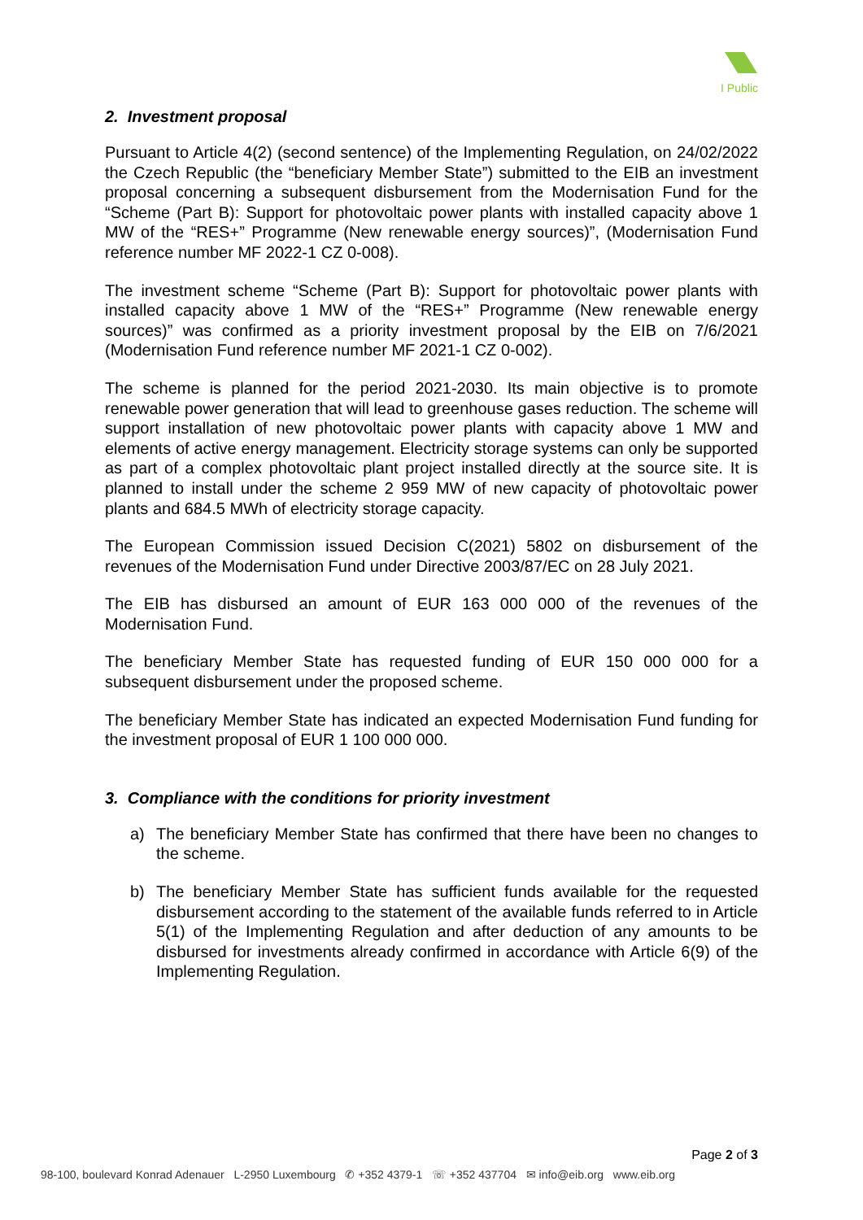I Public
2. Investment proposal
Pursuant to Article 4(2) (second sentence) of the Implementing Regulation, on 24/02/2022 the Czech Republic (the “beneficiary Member State”) submitted to the EIB an investment proposal concerning a subsequent disbursement from the Modernisation Fund for the “Scheme (Part B): Support for photovoltaic power plants with installed capacity above 1 MW of the “RES+” Programme (New renewable energy sources)”, (Modernisation Fund reference number MF 2022-1 CZ 0-008).
The investment scheme “Scheme (Part B): Support for photovoltaic power plants with installed capacity above 1 MW of the “RES+” Programme (New renewable energy sources)” was confirmed as a priority investment proposal by the EIB on 7/6/2021 (Modernisation Fund reference number MF 2021-1 CZ 0-002).
The scheme is planned for the period 2021-2030. Its main objective is to promote renewable power generation that will lead to greenhouse gases reduction. The scheme will support installation of new photovoltaic power plants with capacity above 1 MW and elements of active energy management. Electricity storage systems can only be supported as part of a complex photovoltaic plant project installed directly at the source site. It is planned to install under the scheme 2 959 MW of new capacity of photovoltaic power plants and 684.5 MWh of electricity storage capacity.
The European Commission issued Decision C(2021) 5802 on disbursement of the revenues of the Modernisation Fund under Directive 2003/87/EC on 28 July 2021.
The EIB has disbursed an amount of EUR 163 000 000 of the revenues of the Modernisation Fund.
The beneficiary Member State has requested funding of EUR 150 000 000 for a subsequent disbursement under the proposed scheme.
The beneficiary Member State has indicated an expected Modernisation Fund funding for the investment proposal of EUR 1 100 000 000.
3. Compliance with the conditions for priority investment
a) The beneficiary Member State has confirmed that there have been no changes to the scheme.
b) The beneficiary Member State has sufficient funds available for the requested disbursement according to the statement of the available funds referred to in Article 5(1) of the Implementing Regulation and after deduction of any amounts to be disbursed for investments already confirmed in accordance with Article 6(9) of the Implementing Regulation.
Page 2 of 3
98-100, boulevard Konrad Adenauer L-2950 Luxembourg ✆ +352 4379-1 ☏ +352 437704 ✉ info@eib.org www.eib.org